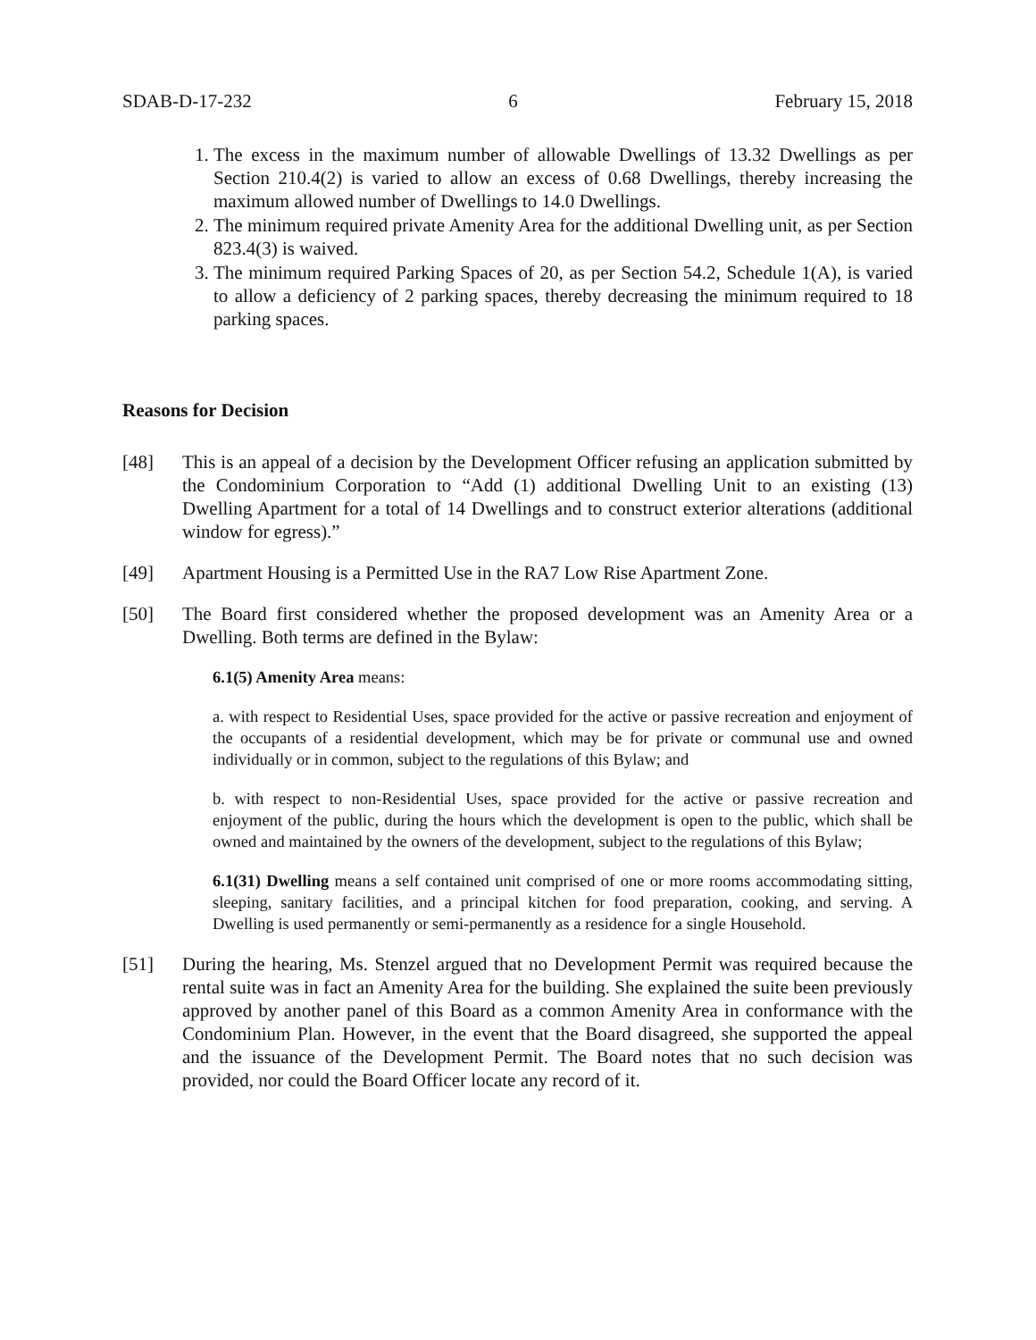SDAB-D-17-232 6 February 15, 2018
1. The excess in the maximum number of allowable Dwellings of 13.32 Dwellings as per Section 210.4(2) is varied to allow an excess of 0.68 Dwellings, thereby increasing the maximum allowed number of Dwellings to 14.0 Dwellings.
2. The minimum required private Amenity Area for the additional Dwelling unit, as per Section 823.4(3) is waived.
3. The minimum required Parking Spaces of 20, as per Section 54.2, Schedule 1(A), is varied to allow a deficiency of 2 parking spaces, thereby decreasing the minimum required to 18 parking spaces.
Reasons for Decision
[48] This is an appeal of a decision by the Development Officer refusing an application submitted by the Condominium Corporation to “Add (1) additional Dwelling Unit to an existing (13) Dwelling Apartment for a total of 14 Dwellings and to construct exterior alterations (additional window for egress).”
[49] Apartment Housing is a Permitted Use in the RA7 Low Rise Apartment Zone.
[50] The Board first considered whether the proposed development was an Amenity Area or a Dwelling. Both terms are defined in the Bylaw:
6.1(5) Amenity Area means:
a. with respect to Residential Uses, space provided for the active or passive recreation and enjoyment of the occupants of a residential development, which may be for private or communal use and owned individually or in common, subject to the regulations of this Bylaw; and
b. with respect to non-Residential Uses, space provided for the active or passive recreation and enjoyment of the public, during the hours which the development is open to the public, which shall be owned and maintained by the owners of the development, subject to the regulations of this Bylaw;
6.1(31) Dwelling means a self contained unit comprised of one or more rooms accommodating sitting, sleeping, sanitary facilities, and a principal kitchen for food preparation, cooking, and serving. A Dwelling is used permanently or semi-permanently as a residence for a single Household.
[51] During the hearing, Ms. Stenzel argued that no Development Permit was required because the rental suite was in fact an Amenity Area for the building. She explained the suite been previously approved by another panel of this Board as a common Amenity Area in conformance with the Condominium Plan. However, in the event that the Board disagreed, she supported the appeal and the issuance of the Development Permit. The Board notes that no such decision was provided, nor could the Board Officer locate any record of it.